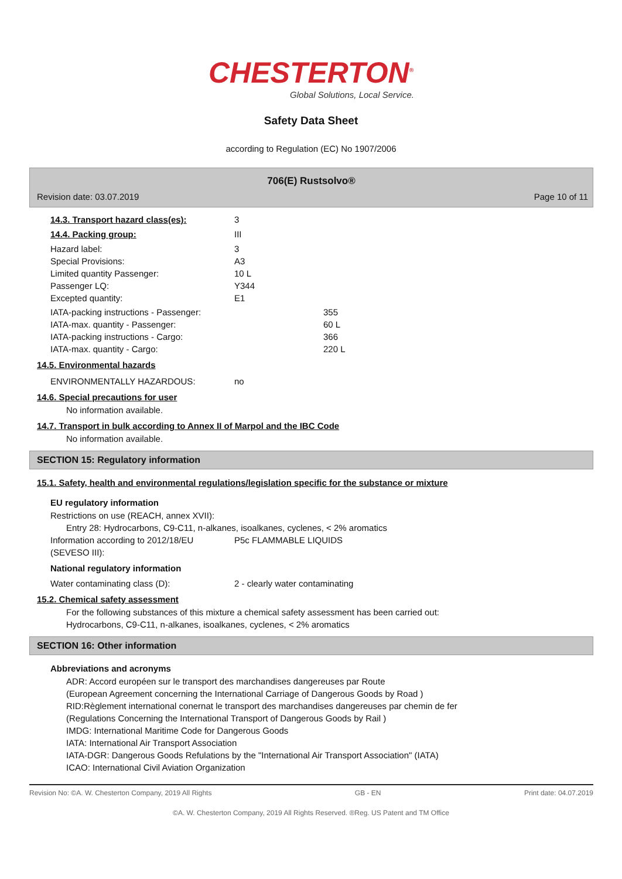CHESTERTON<sup>®</sup>
Global Solutions, Local Service.
Safety Data Sheet
according to Regulation (EC) No 1907/2006
706(E) Rustsolvo®
Revision date: 03.07.2019 Page 10 of 11
14.3. Transport hazard class(es): 3
14.4. Packing group: III
Hazard label: 3
Special Provisions: A3
Limited quantity Passenger: 10 L
Passenger LQ: Y344
Excepted quantity: E1
IATA-packing instructions - Passenger: 355
IATA-max. quantity - Passenger: 60 L
IATA-packing instructions - Cargo: 366
IATA-max. quantity - Cargo: 220 L
14.5. Environmental hazards
ENVIRONMENTALLY HAZARDOUS: no
14.6. Special precautions for user
No information available.
14.7. Transport in bulk according to Annex II of Marpol and the IBC Code
No information available.
SECTION 15: Regulatory information
15.1. Safety, health and environmental regulations/legislation specific for the substance or mixture
EU regulatory information
Restrictions on use (REACH, annex XVII):
Entry 28: Hydrocarbons, C9-C11, n-alkanes, isoalkanes, cyclenes, < 2% aromatics
Information according to 2012/18/EU
(SEVESO III): P5c FLAMMABLE LIQUIDS
National regulatory information
Water contaminating class (D): 2 - clearly water contaminating
15.2. Chemical safety assessment
For the following substances of this mixture a chemical safety assessment has been carried out:
Hydrocarbons, C9-C11, n-alkanes, isoalkanes, cyclenes, < 2% aromatics
SECTION 16: Other information
Abbreviations and acronyms
ADR: Accord européen sur le transport des marchandises dangereuses par Route
(European Agreement concerning the International Carriage of Dangerous Goods by Road )
RID:Règlement international conernat le transport des marchandises dangereuses par chemin de fer
(Regulations Concerning the International Transport of Dangerous Goods by Rail )
IMDG: International Maritime Code for Dangerous Goods
IATA: International Air Transport Association
IATA-DGR: Dangerous Goods Refulations by the "International Air Transport Association" (IATA)
ICAO: International Civil Aviation Organization
Revision No: ©A. W. Chesterton Company, 2019 All Rights GB - EN Print date: 04.07.2019
©A. W. Chesterton Company, 2019 All Rights Reserved. ®Reg. US Patent and TM Office